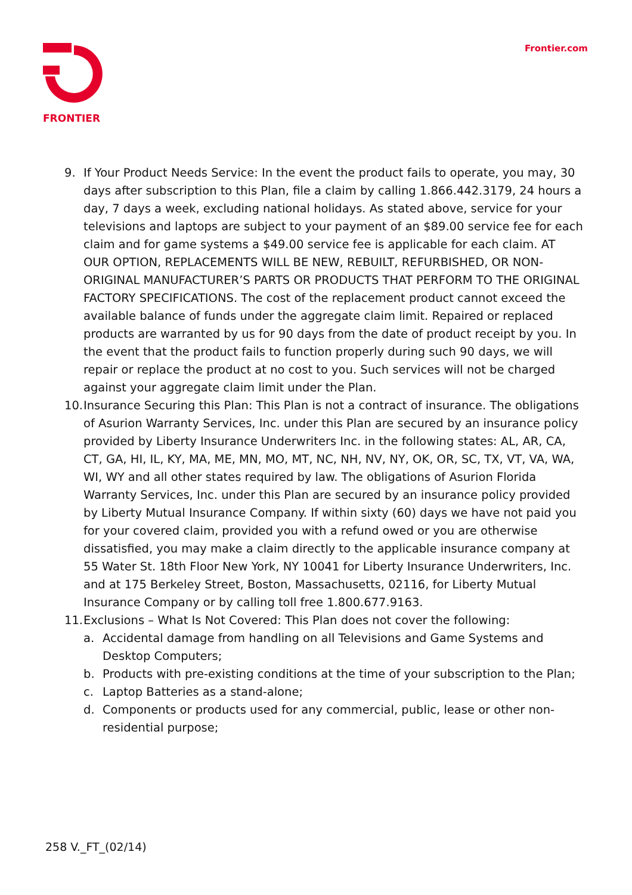FRONTIER Frontier.com
9. If Your Product Needs Service: In the event the product fails to operate, you may, 30 days after subscription to this Plan, file a claim by calling 1.866.442.3179, 24 hours a day, 7 days a week, excluding national holidays. As stated above, service for your televisions and laptops are subject to your payment of an $89.00 service fee for each claim and for game systems a $49.00 service fee is applicable for each claim. AT OUR OPTION, REPLACEMENTS WILL BE NEW, REBUILT, REFURBISHED, OR NON-ORIGINAL MANUFACTURER’S PARTS OR PRODUCTS THAT PERFORM TO THE ORIGINAL FACTORY SPECIFICATIONS. The cost of the replacement product cannot exceed the available balance of funds under the aggregate claim limit. Repaired or replaced products are warranted by us for 90 days from the date of product receipt by you. In the event that the product fails to function properly during such 90 days, we will repair or replace the product at no cost to you. Such services will not be charged against your aggregate claim limit under the Plan.
10.
Insurance Securing this Plan: This Plan is not a contract of insurance. The obligations of Asurion Warranty Services, Inc. under this Plan are secured by an insurance policy provided by Liberty Insurance Underwriters Inc. in the following states: AL, AR, CA, CT, GA, HI, IL, KY, MA, ME, MN, MO, MT, NC, NH, NV, NY, OK, OR, SC, TX, VT, VA, WA, WI, WY and all other states required by law. The obligations of Asurion Florida Warranty Services, Inc. under this Plan are secured by an insurance policy provided by Liberty Mutual Insurance Company. If within sixty (60) days we have not paid you for your covered claim, provided you with a refund owed or you are otherwise dissatisfied, you may make a claim directly to the applicable insurance company at 55 Water St. 18th Floor New York, NY 10041 for Liberty Insurance Underwriters, Inc. and at 175 Berkeley Street, Boston, Massachusetts, 02116, for Liberty Mutual Insurance Company or by calling toll free 1.800.677.9163.
11.
Exclusions – What Is Not Covered: This Plan does not cover the following:
a. Accidental damage from handling on all Televisions and Game Systems and Desktop Computers;
b. Products with pre-existing conditions at the time of your subscription to the Plan;
c. Laptop Batteries as a stand-alone;
d. Components or products used for any commercial, public, lease or other non-residential purpose;
258 V._FT_(02/14)